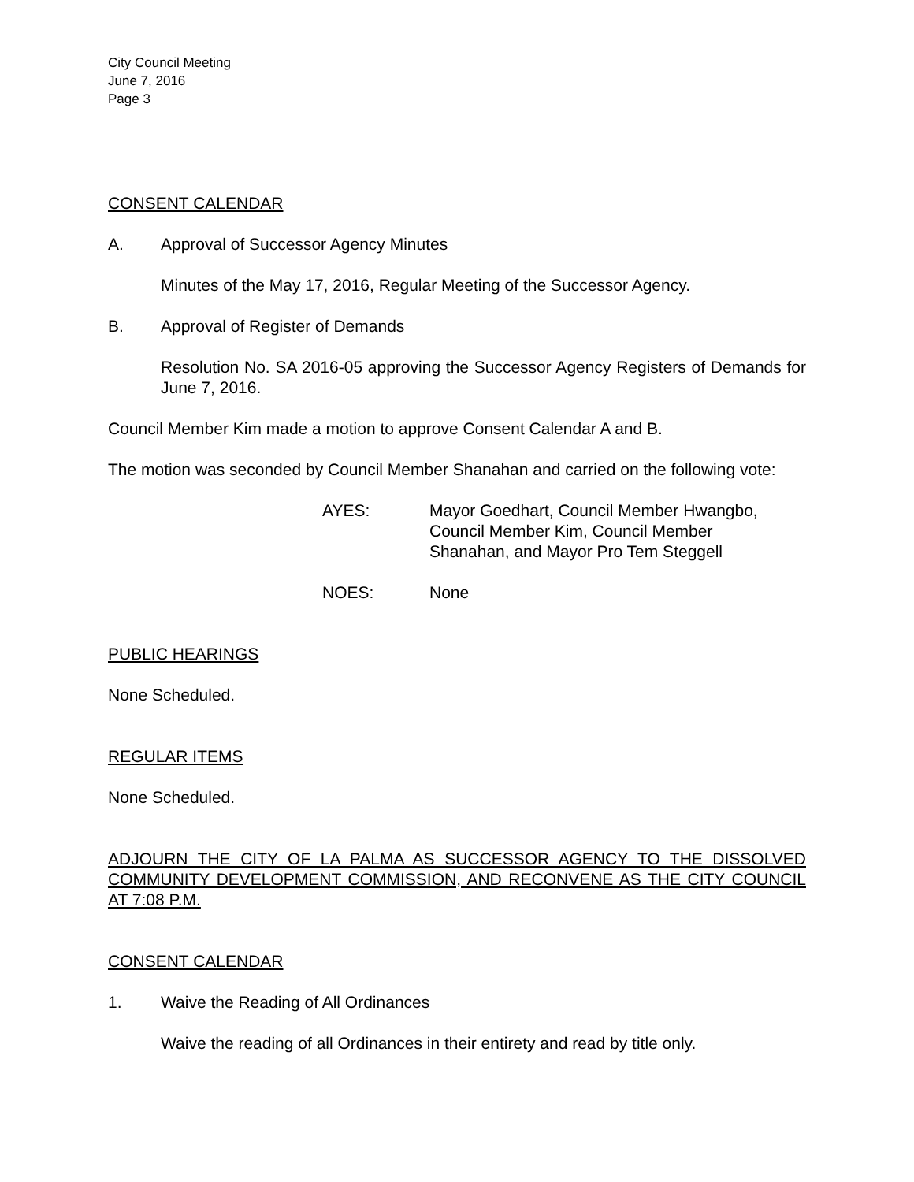City Council Meeting
June 7, 2016
Page 3
CONSENT CALENDAR
A. Approval of Successor Agency Minutes
Minutes of the May 17, 2016, Regular Meeting of the Successor Agency.
B. Approval of Register of Demands
Resolution No. SA 2016-05 approving the Successor Agency Registers of Demands for June 7, 2016.
Council Member Kim made a motion to approve Consent Calendar A and B.
The motion was seconded by Council Member Shanahan and carried on the following vote:
AYES: Mayor Goedhart, Council Member Hwangbo,
Council Member Kim, Council Member
Shanahan, and Mayor Pro Tem Steggell
NOES: None
PUBLIC HEARINGS
None Scheduled.
REGULAR ITEMS
None Scheduled.
ADJOURN THE CITY OF LA PALMA AS SUCCESSOR AGENCY TO THE DISSOLVED COMMUNITY DEVELOPMENT COMMISSION, AND RECONVENE AS THE CITY COUNCIL AT 7:08 P.M.
CONSENT CALENDAR
1. Waive the Reading of All Ordinances
Waive the reading of all Ordinances in their entirety and read by title only.